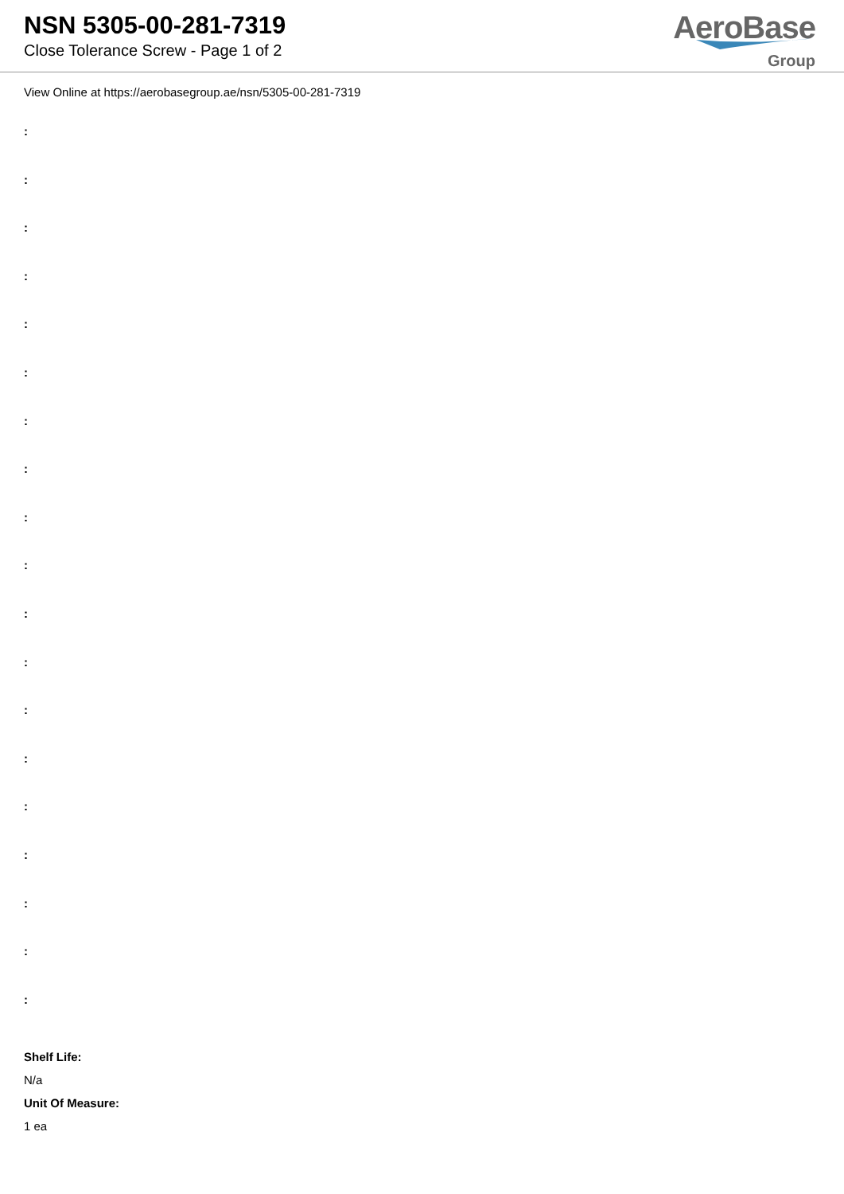NSN 5305-00-281-7319
Close Tolerance Screw - Page 1 of 2
AeroBase
Group
View Online at https://aerobasegroup.ae/nsn/5305-00-281-7319
:
:
:
:
:
:
:
:
:
:
:
:
:
:
:
:
:
:
:
Shelf Life:
N/a
Unit Of Measure:
1 ea